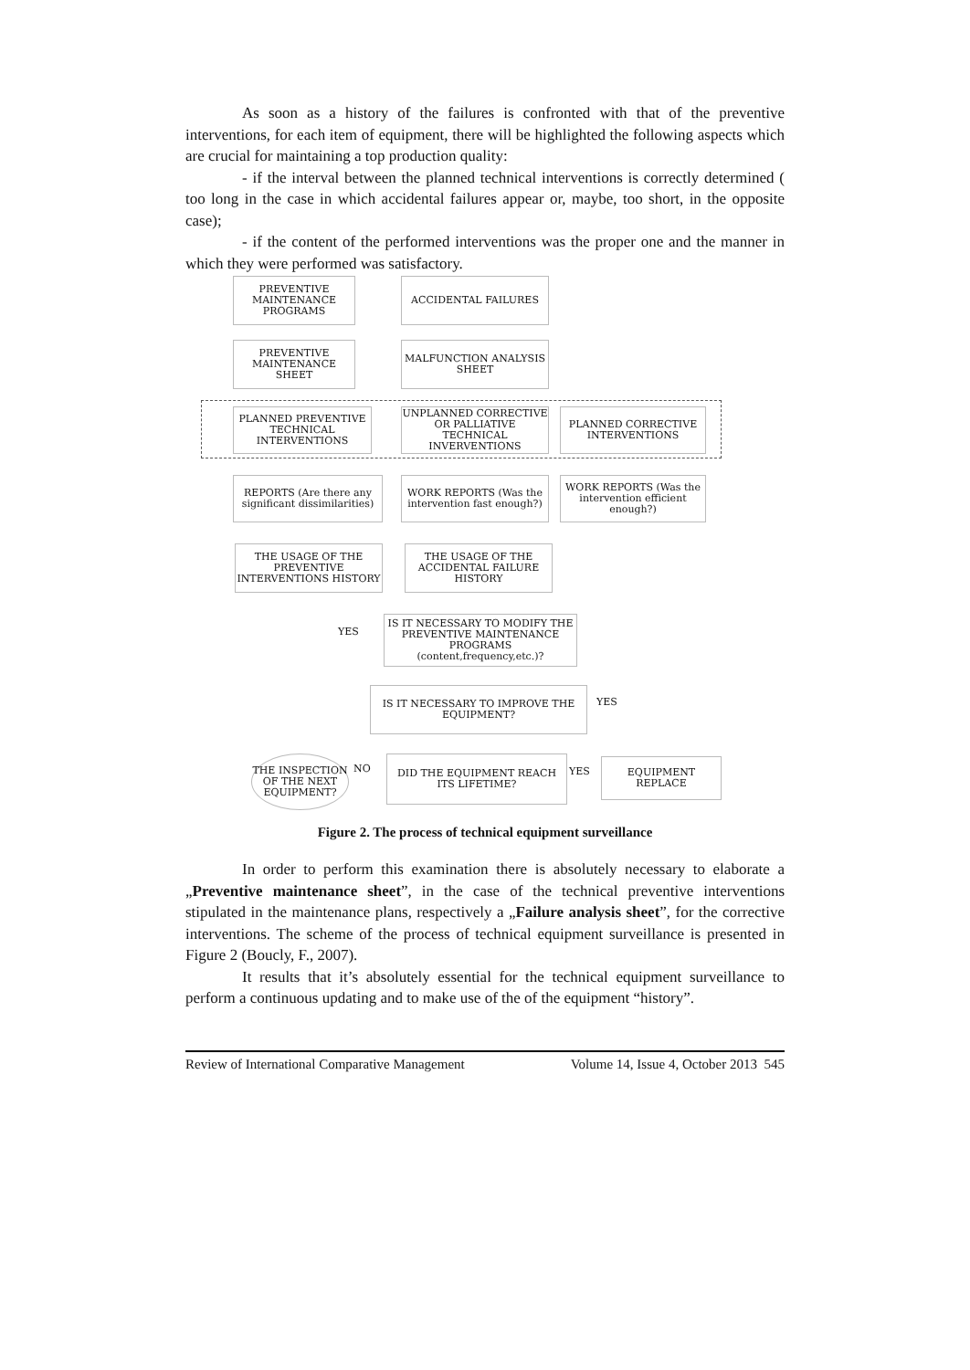As soon as a history of the failures is confronted with that of the preventive interventions, for each item of equipment, there will be highlighted the following aspects which are crucial for maintaining a top production quality:
- if the interval between the planned technical interventions is correctly determined ( too long in the case in which accidental failures appear or, maybe, too short, in the opposite case);
- if the content of the performed interventions was the proper one and the manner in which they were performed was satisfactory.
PREVENTIVE MAINTENANCE PROGRAMS
ACCIDENTAL FAILURES
PREVENTIVE MAINTENANCE SHEET
MALFUNCTION ANALYSIS SHEET
PLANNED PREVENTIVE TECHNICAL INTERVENTIONS
UNPLANNED CORRECTIVE OR PALLIATIVE TECHNICAL INVERVENTIONS
PLANNED CORRECTIVE INTERVENTIONS
REPORTS (Are there any significant dissimilarities)
WORK REPORTS (Was the intervention fast enough?)
WORK REPORTS (Was the intervention efficient enough?)
THE USAGE OF THE PREVENTIVE INTERVENTIONS HISTORY
THE USAGE OF THE ACCIDENTAL FAILURE HISTORY
YES
IS IT NECESSARY TO MODIFY THE PREVENTIVE MAINTENANCE PROGRAMS (content,frequency,etc.)?
IS IT NECESSARY TO IMPROVE THE EQUIPMENT?
YES
THE INSPECTION OF THE NEXT EQUIPMENT?
NO
DID THE EQUIPMENT REACH ITS LIFETIME?
YES
EQUIPMENT REPLACE
Figure 2. The process of technical equipment surveillance
In order to perform this examination there is absolutely necessary to elaborate a „Preventive maintenance sheet”, in the case of the technical preventive interventions stipulated in the maintenance plans, respectively a „Failure analysis sheet”, for the corrective interventions. The scheme of the process of technical equipment surveillance is presented in Figure 2 (Boucly, F., 2007).
It results that it’s absolutely essential for the technical equipment surveillance to perform a continuous updating and to make use of the of the equipment “history”.
Review of International Comparative Management Volume 14, Issue 4, October 2013 545